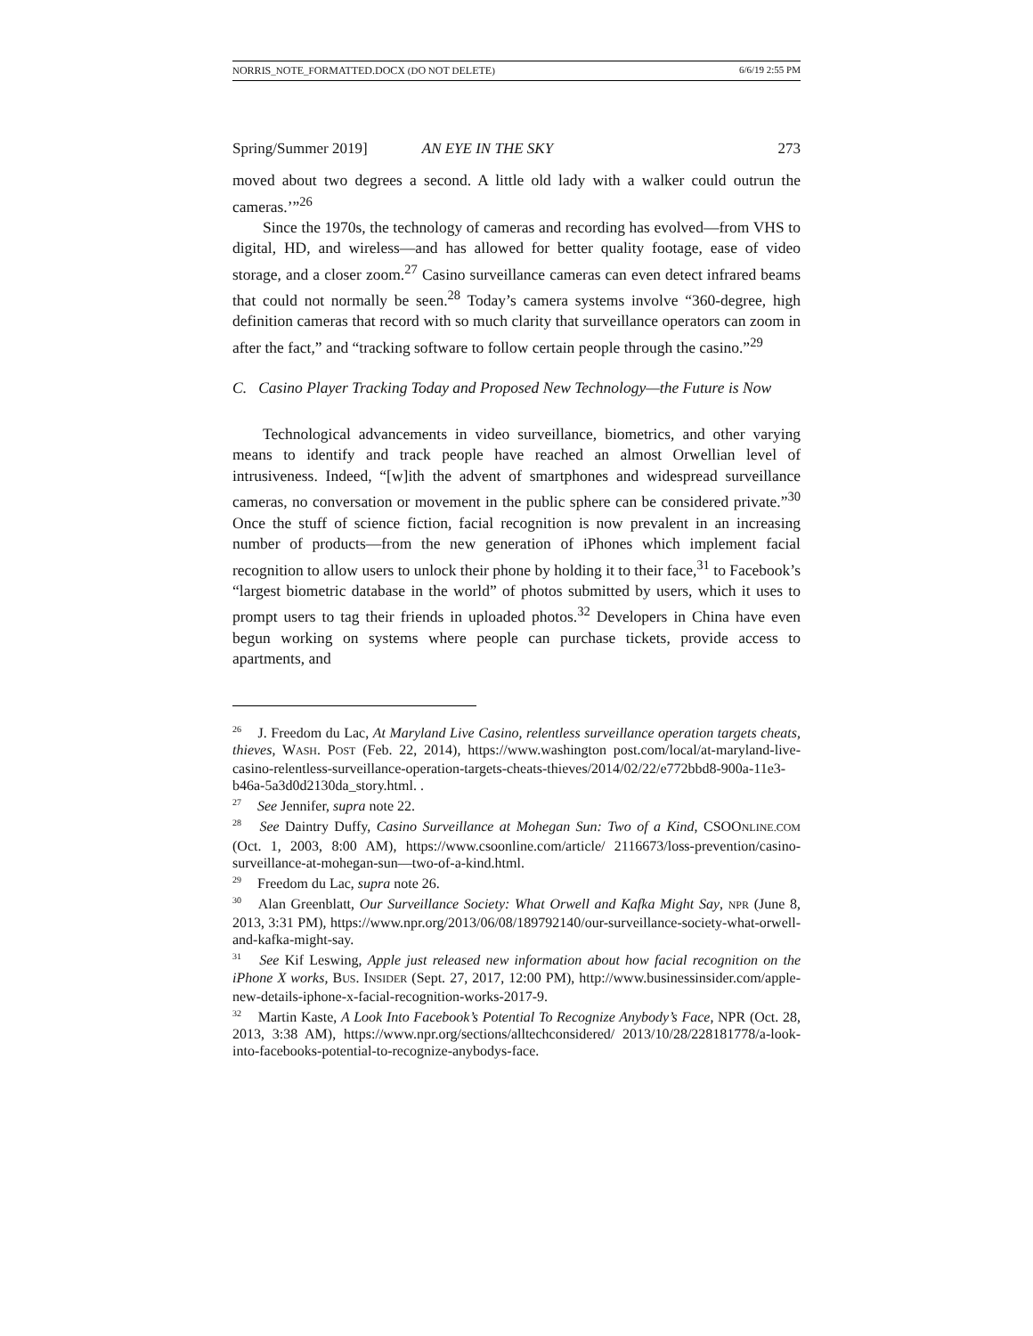NORRIS_NOTE_FORMATTED.DOCX (DO NOT DELETE) 6/6/19 2:55 PM
Spring/Summer 2019] AN EYE IN THE SKY 273
moved about two degrees a second. A little old lady with a walker could outrun the cameras.’”<sup>26</sup>
Since the 1970s, the technology of cameras and recording has evolved—from VHS to digital, HD, and wireless—and has allowed for better quality footage, ease of video storage, and a closer zoom.<sup>27</sup> Casino surveillance cameras can even detect infrared beams that could not normally be seen.<sup>28</sup> Today’s camera systems involve “360-degree, high definition cameras that record with so much clarity that surveillance operators can zoom in after the fact,” and “tracking software to follow certain people through the casino.”<sup>29</sup>
C. Casino Player Tracking Today and Proposed New Technology—the Future is Now
Technological advancements in video surveillance, biometrics, and other varying means to identify and track people have reached an almost Orwellian level of intrusiveness. Indeed, “[w]ith the advent of smartphones and widespread surveillance cameras, no conversation or movement in the public sphere can be considered private.”<sup>30</sup> Once the stuff of science fiction, facial recognition is now prevalent in an increasing number of products—from the new generation of iPhones which implement facial recognition to allow users to unlock their phone by holding it to their face,<sup>31</sup> to Facebook’s “largest biometric database in the world” of photos submitted by users, which it uses to prompt users to tag their friends in uploaded photos.<sup>32</sup> Developers in China have even begun working on systems where people can purchase tickets, provide access to apartments, and
<sup>26</sup> J. Freedom du Lac, At Maryland Live Casino, relentless surveillance operation targets cheats, thieves, WASH. POST (Feb. 22, 2014), https://www.washington post.com/local/at-maryland-live-casino-relentless-surveillance-operation-targets-cheats-thieves/2014/02/22/e772bbd8-900a-11e3-b46a-5a3d0d2130da_story.html. .
<sup>27</sup> See Jennifer, supra note 22.
<sup>28</sup> See Daintry Duffy, Casino Surveillance at Mohegan Sun: Two of a Kind, CSOONLINE.COM (Oct. 1, 2003, 8:00 AM), https://www.csoonline.com/article/ 2116673/loss-prevention/casino-surveillance-at-mohegan-sun—two-of-a-kind.html.
<sup>29</sup> Freedom du Lac, supra note 26.
<sup>30</sup> Alan Greenblatt, Our Surveillance Society: What Orwell and Kafka Might Say, NPR (June 8, 2013, 3:31 PM), https://www.npr.org/2013/06/08/189792140/our-surveillance-society-what-orwell-and-kafka-might-say.
<sup>31</sup> See Kif Leswing, Apple just released new information about how facial recognition on the iPhone X works, BUS. INSIDER (Sept. 27, 2017, 12:00 PM), http://www.businessinsider.com/apple-new-details-iphone-x-facial-recognition-works-2017-9.
<sup>32</sup> Martin Kaste, A Look Into Facebook’s Potential To Recognize Anybody’s Face, NPR (Oct. 28, 2013, 3:38 AM), https://www.npr.org/sections/alltechconsidered/ 2013/10/28/228181778/a-look-into-facebooks-potential-to-recognize-anybodys-face.